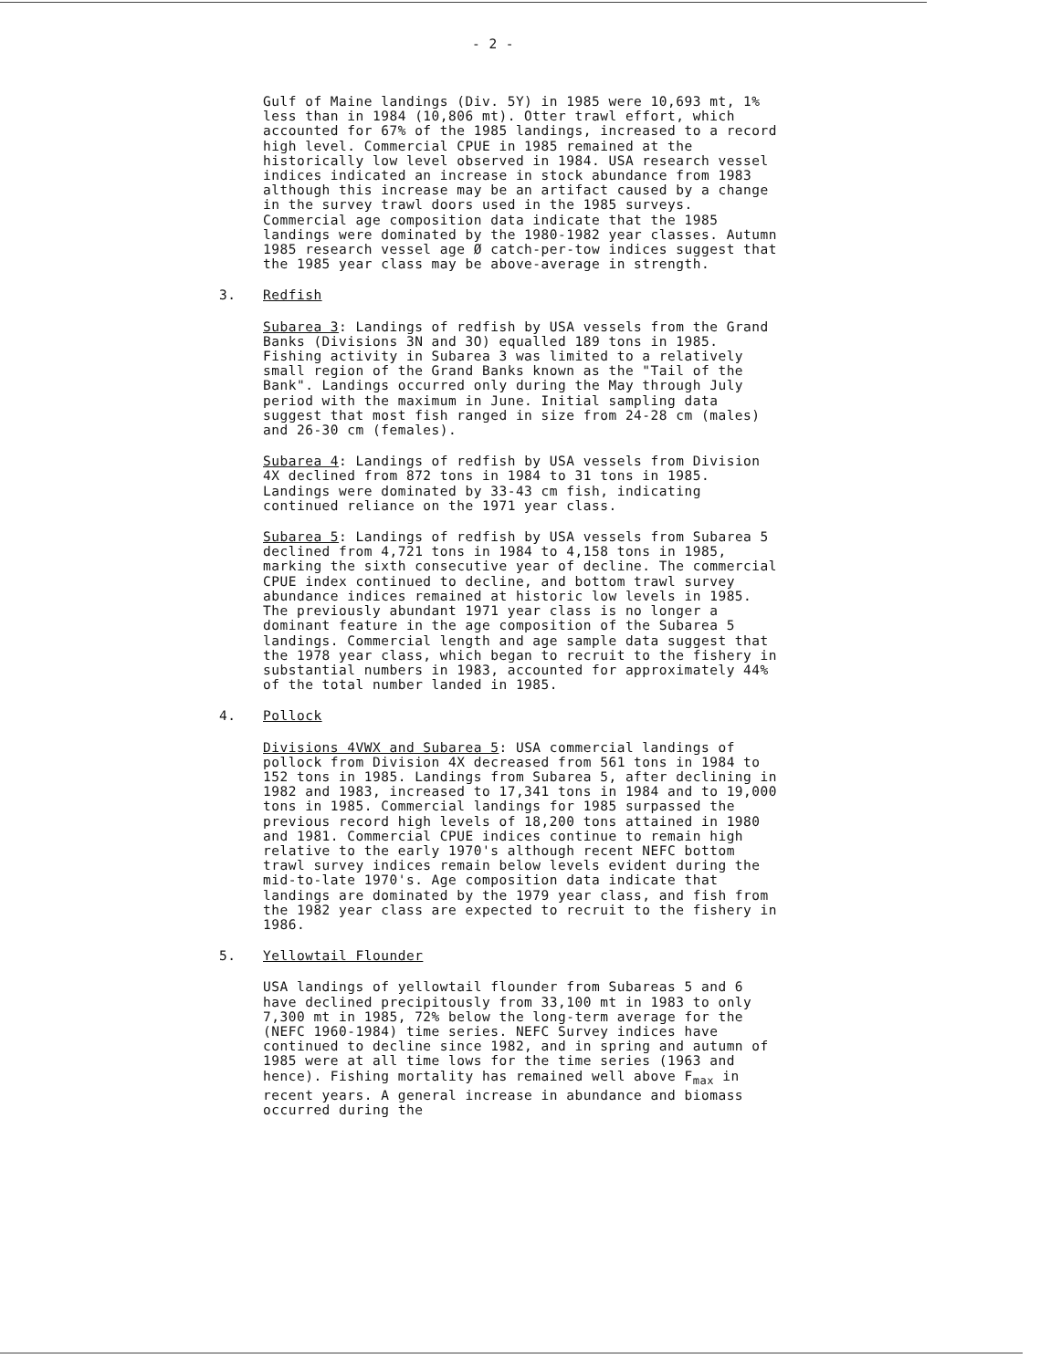- 2 -
Gulf of Maine landings (Div. 5Y) in 1985 were 10,693 mt, 1% less than in 1984 (10,806 mt). Otter trawl effort, which accounted for 67% of the 1985 landings, increased to a record high level. Commercial CPUE in 1985 remained at the historically low level observed in 1984. USA research vessel indices indicated an increase in stock abundance from 1983 although this increase may be an artifact caused by a change in the survey trawl doors used in the 1985 surveys. Commercial age composition data indicate that the 1985 landings were dominated by the 1980-1982 year classes. Autumn 1985 research vessel age Ø catch-per-tow indices suggest that the 1985 year class may be above-average in strength.
3. Redfish
Subarea 3: Landings of redfish by USA vessels from the Grand Banks (Divisions 3N and 3O) equalled 189 tons in 1985. Fishing activity in Subarea 3 was limited to a relatively small region of the Grand Banks known as the "Tail of the Bank". Landings occurred only during the May through July period with the maximum in June. Initial sampling data suggest that most fish ranged in size from 24-28 cm (males) and 26-30 cm (females).
Subarea 4: Landings of redfish by USA vessels from Division 4X declined from 872 tons in 1984 to 31 tons in 1985. Landings were dominated by 33-43 cm fish, indicating continued reliance on the 1971 year class.
Subarea 5: Landings of redfish by USA vessels from Subarea 5 declined from 4,721 tons in 1984 to 4,158 tons in 1985, marking the sixth consecutive year of decline. The commercial CPUE index continued to decline, and bottom trawl survey abundance indices remained at historic low levels in 1985. The previously abundant 1971 year class is no longer a dominant feature in the age composition of the Subarea 5 landings. Commercial length and age sample data suggest that the 1978 year class, which began to recruit to the fishery in substantial numbers in 1983, accounted for approximately 44% of the total number landed in 1985.
4. Pollock
Divisions 4VWX and Subarea 5: USA commercial landings of pollock from Division 4X decreased from 561 tons in 1984 to 152 tons in 1985. Landings from Subarea 5, after declining in 1982 and 1983, increased to 17,341 tons in 1984 and to 19,000 tons in 1985. Commercial landings for 1985 surpassed the previous record high levels of 18,200 tons attained in 1980 and 1981. Commercial CPUE indices continue to remain high relative to the early 1970's although recent NEFC bottom trawl survey indices remain below levels evident during the mid-to-late 1970's. Age composition data indicate that landings are dominated by the 1979 year class, and fish from the 1982 year class are expected to recruit to the fishery in 1986.
5. Yellowtail Flounder
USA landings of yellowtail flounder from Subareas 5 and 6 have declined precipitously from 33,100 mt in 1983 to only 7,300 mt in 1985, 72% below the long-term average for the (NEFC 1960-1984) time series. NEFC Survey indices have continued to decline since 1982, and in spring and autumn of 1985 were at all time lows for the time series (1963 and hence). Fishing mortality has remained well above F<sub>max</sub> in recent years. A general increase in abundance and biomass occurred during the